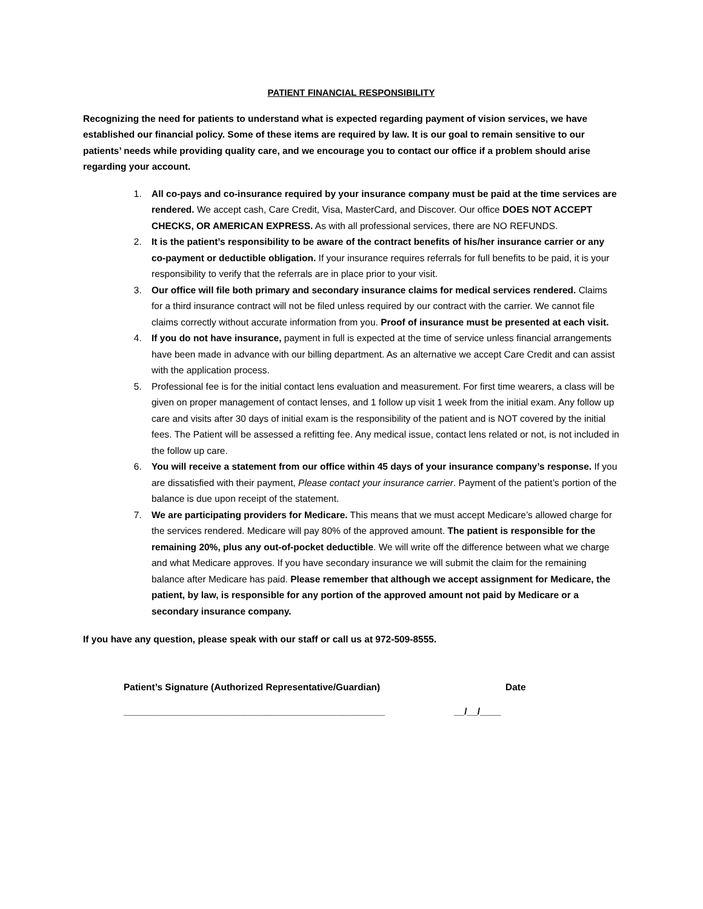PATIENT FINANCIAL RESPONSIBILITY
Recognizing the need for patients to understand what is expected regarding payment of vision services, we have established our financial policy. Some of these items are required by law. It is our goal to remain sensitive to our patients’ needs while providing quality care, and we encourage you to contact our office if a problem should arise regarding your account.
1. All co-pays and co-insurance required by your insurance company must be paid at the time services are rendered. We accept cash, Care Credit, Visa, MasterCard, and Discover. Our office DOES NOT ACCEPT CHECKS, OR AMERICAN EXPRESS. As with all professional services, there are NO REFUNDS.
2. It is the patient’s responsibility to be aware of the contract benefits of his/her insurance carrier or any co-payment or deductible obligation. If your insurance requires referrals for full benefits to be paid, it is your responsibility to verify that the referrals are in place prior to your visit.
3. Our office will file both primary and secondary insurance claims for medical services rendered. Claims for a third insurance contract will not be filed unless required by our contract with the carrier. We cannot file claims correctly without accurate information from you. Proof of insurance must be presented at each visit.
4. If you do not have insurance, payment in full is expected at the time of service unless financial arrangements have been made in advance with our billing department. As an alternative we accept Care Credit and can assist with the application process.
5. Professional fee is for the initial contact lens evaluation and measurement. For first time wearers, a class will be given on proper management of contact lenses, and 1 follow up visit 1 week from the initial exam. Any follow up care and visits after 30 days of initial exam is the responsibility of the patient and is NOT covered by the initial fees. The Patient will be assessed a refitting fee. Any medical issue, contact lens related or not, is not included in the follow up care.
6. You will receive a statement from our office within 45 days of your insurance company’s response. If you are dissatisfied with their payment, Please contact your insurance carrier. Payment of the patient’s portion of the balance is due upon receipt of the statement.
7. We are participating providers for Medicare. This means that we must accept Medicare’s allowed charge for the services rendered. Medicare will pay 80% of the approved amount. The patient is responsible for the remaining 20%, plus any out-of-pocket deductible. We will write off the difference between what we charge and what Medicare approves. If you have secondary insurance we will submit the claim for the remaining balance after Medicare has paid. Please remember that although we accept assignment for Medicare, the patient, by law, is responsible for any portion of the approved amount not paid by Medicare or a secondary insurance company.
If you have any question, please speak with our staff or call us at 972-509-8555.
Patient’s Signature (Authorized Representative/Guardian) Date
__________________________________________________ __/__/____